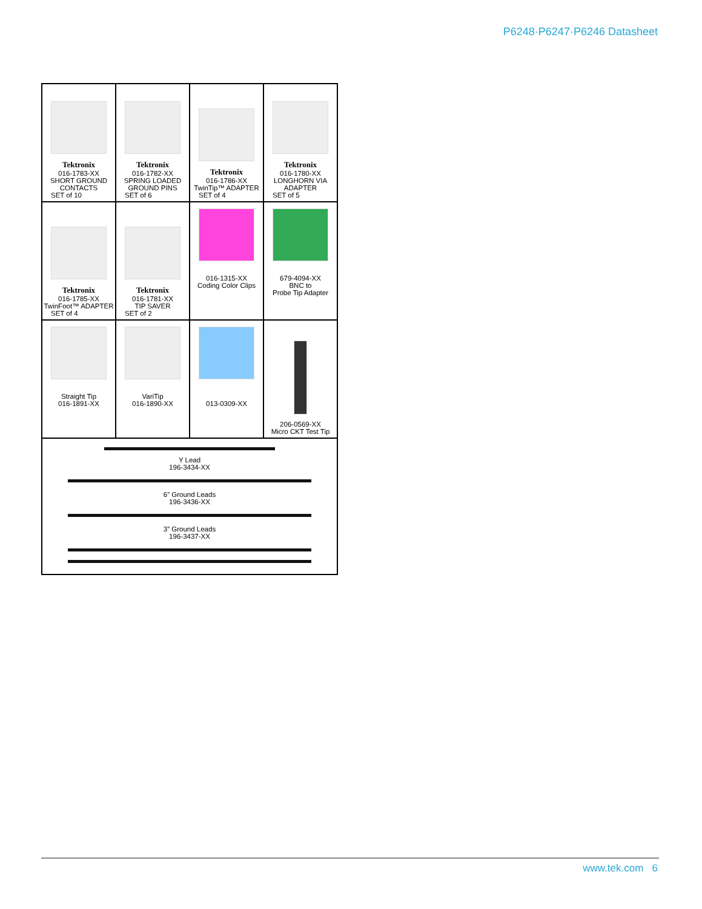P6248·P6247·P6246 Datasheet
| Tektronix 016-1783-XX SHORT GROUND CONTACTS SET of 10 | Tektronix 016-1782-XX SPRING LOADED GROUND PINS SET of 6 | Tektronix 016-1786-XX TwinTip™ ADAPTER SET of 4 | Tektronix 016-1780-XX LONGHORN VIA ADAPTER SET of 5 |
| Tektronix 016-1785-XX TwinFoot™ ADAPTER SET of 4 | Tektronix 016-1781-XX TIP SAVER SET of 2 | 016-1315-XX Coding Color Clips | 679-4094-XX BNC to Probe Tip Adapter |
| Straight Tip 016-1891-XX | VariTip 016-1890-XX | 013-0309-XX | 206-0569-XX Micro CKT Test Tip |
| Y Lead 196-3434-XX 6” Ground Leads 196-3436-XX 3” Ground Leads 196-3437-XX | | | |
www.tek.com 6